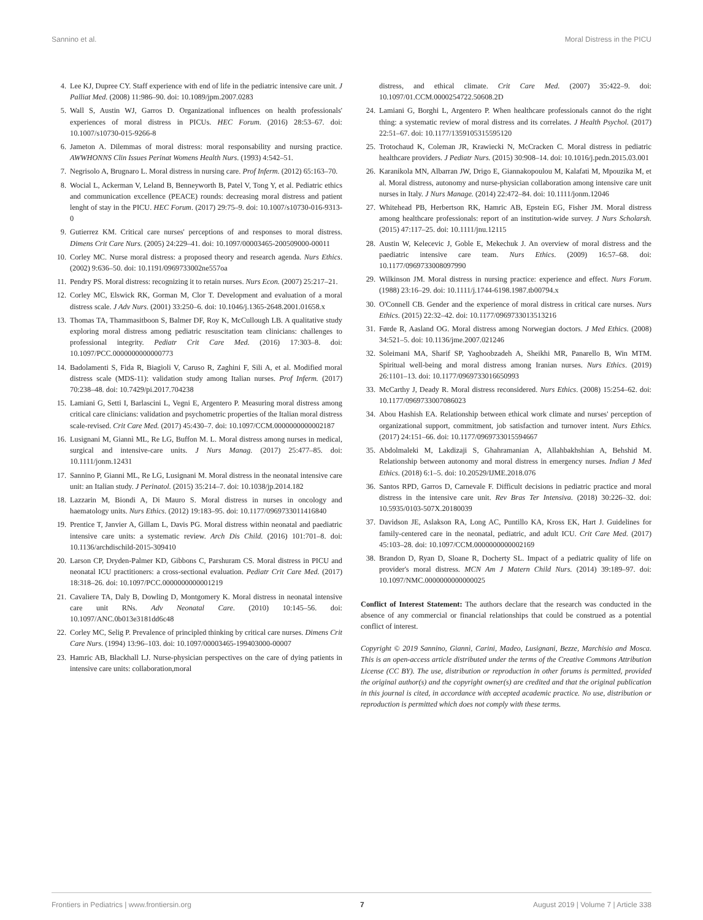Sannino et al. Moral Distress in the PICU
4. Lee KJ, Dupree CY. Staff experience with end of life in the pediatric intensive care unit. J Palliat Med. (2008) 11:986–90. doi: 10.1089/jpm.2007.0283
5. Wall S, Austin WJ, Garros D. Organizational influences on health professionals' experiences of moral distress in PICUs. HEC Forum. (2016) 28:53–67. doi: 10.1007/s10730-015-9266-8
6. Jameton A. Dilemmas of moral distress: moral responsability and nursing practice. AWWHONNS Clin Issues Perinat Womens Health Nurs. (1993) 4:542–51.
7. Negrisolo A, Brugnaro L. Moral distress in nursing care. Prof Inferm. (2012) 65:163–70.
8. Wocial L, Ackerman V, Leland B, Benneyworth B, Patel V, Tong Y, et al. Pediatric ethics and communication excellence (PEACE) rounds: decreasing moral distress and patient lenght of stay in the PICU. HEC Forum. (2017) 29:75–9. doi: 10.1007/s10730-016-9313-0
9. Gutierrez KM. Critical care nurses' perceptions of and responses to moral distress. Dimens Crit Care Nurs. (2005) 24:229–41. doi: 10.1097/00003465-200509000-00011
10. Corley MC. Nurse moral distress: a proposed theory and research agenda. Nurs Ethics. (2002) 9:636–50. doi: 10.1191/0969733002ne557oa
11. Pendry PS. Moral distress: recognizing it to retain nurses. Nurs Econ. (2007) 25:217–21.
12. Corley MC, Elswick RK, Gorman M, Clor T. Development and evaluation of a moral distress scale. J Adv Nurs. (2001) 33:250–6. doi: 10.1046/j.1365-2648.2001.01658.x
13. Thomas TA, Thammasitboon S, Balmer DF, Roy K, McCullough LB. A qualitative study exploring moral distress among pediatric resuscitation team clinicians: challenges to professional integrity. Pediatr Crit Care Med. (2016) 17:303–8. doi: 10.1097/PCC.0000000000000773
14. Badolamenti S, Fida R, Biagioli V, Caruso R, Zaghini F, Sili A, et al. Modified moral distress scale (MDS-11): validation study among Italian nurses. Prof Inferm. (2017) 70:238–48. doi: 10.7429/pi.2017.704238
15. Lamiani G, Setti I, Barlascini L, Vegni E, Argentero P. Measuring moral distress among critical care clinicians: validation and psychometric properties of the Italian moral distress scale-revised. Crit Care Med. (2017) 45:430–7. doi: 10.1097/CCM.0000000000002187
16. Lusignani M, Giannì ML, Re LG, Buffon M. L. Moral distress among nurses in medical, surgical and intensive-care units. J Nurs Manag. (2017) 25:477–85. doi: 10.1111/jonm.12431
17. Sannino P, Gianni ML, Re LG, Lusignani M. Moral distress in the neonatal intensive care unit: an Italian study. J Perinatol. (2015) 35:214–7. doi: 10.1038/jp.2014.182
18. Lazzarin M, Biondi A, Di Mauro S. Moral distress in nurses in oncology and haematology units. Nurs Ethics. (2012) 19:183–95. doi: 10.1177/0969733011416840
19. Prentice T, Janvier A, Gillam L, Davis PG. Moral distress within neonatal and paediatric intensive care units: a systematic review. Arch Dis Child. (2016) 101:701–8. doi: 10.1136/archdischild-2015-309410
20. Larson CP, Dryden-Palmer KD, Gibbons C, Parshuram CS. Moral distress in PICU and neonatal ICU practitioners: a cross-sectional evaluation. Pediatr Crit Care Med. (2017) 18:318–26. doi: 10.1097/PCC.0000000000001219
21. Cavaliere TA, Daly B, Dowling D, Montgomery K. Moral distress in neonatal intensive care unit RNs. Adv Neonatal Care. (2010) 10:145–56. doi: 10.1097/ANC.0b013e3181dd6c48
22. Corley MC, Selig P. Prevalence of principled thinking by critical care nurses. Dimens Crit Care Nurs. (1994) 13:96–103. doi: 10.1097/00003465-199403000-00007
23. Hamric AB, Blackhall LJ. Nurse-physician perspectives on the care of dying patients in intensive care units: collaboration,moral
distress, and ethical climate. Crit Care Med. (2007) 35:422–9. doi: 10.1097/01.CCM.0000254722.50608.2D
24. Lamiani G, Borghi L, Argentero P. When healthcare professionals cannot do the right thing: a systematic review of moral distress and its correlates. J Health Psychol. (2017) 22:51–67. doi: 10.1177/1359105315595120
25. Trotochaud K, Coleman JR, Krawiecki N, McCracken C. Moral distress in pediatric healthcare providers. J Pediatr Nurs. (2015) 30:908–14. doi: 10.1016/j.pedn.2015.03.001
26. Karanikola MN, Albarran JW, Drigo E, Giannakopoulou M, Kalafati M, Mpouzika M, et al. Moral distress, autonomy and nurse-physician collaboration among intensive care unit nurses in Italy. J Nurs Manage. (2014) 22:472–84. doi: 10.1111/jonm.12046
27. Whitehead PB, Herbertson RK, Hamric AB, Epstein EG, Fisher JM. Moral distress among healthcare professionals: report of an institution-wide survey. J Nurs Scholarsh. (2015) 47:117–25. doi: 10.1111/jnu.12115
28. Austin W, Kelecevic J, Goble E, Mekechuk J. An overview of moral distress and the paediatric intensive care team. Nurs Ethics. (2009) 16:57–68. doi: 10.1177/0969733008097990
29. Wilkinson JM. Moral distress in nursing practice: experience and effect. Nurs Forum. (1988) 23:16–29. doi: 10.1111/j.1744-6198.1987.tb00794.x
30. O'Connell CB. Gender and the experience of moral distress in critical care nurses. Nurs Ethics. (2015) 22:32–42. doi: 10.1177/0969733013513216
31. Førde R, Aasland OG. Moral distress among Norwegian doctors. J Med Ethics. (2008) 34:521–5. doi: 10.1136/jme.2007.021246
32. Soleimani MA, Sharif SP, Yaghoobzadeh A, Sheikhi MR, Panarello B, Win MTM. Spiritual well-being and moral distress among Iranian nurses. Nurs Ethics. (2019) 26:1101–13. doi: 10.1177/0969733016650993
33. McCarthy J, Deady R. Moral distress reconsidered. Nurs Ethics. (2008) 15:254–62. doi: 10.1177/0969733007086023
34. Abou Hashish EA. Relationship between ethical work climate and nurses' perception of organizational support, commitment, job satisfaction and turnover intent. Nurs Ethics. (2017) 24:151–66. doi: 10.1177/0969733015594667
35. Abdolmaleki M, Lakdizaji S, Ghahramanian A, Allahbakhshian A, Behshid M. Relationship between autonomy and moral distress in emergency nurses. Indian J Med Ethics. (2018) 6:1–5. doi: 10.20529/IJME.2018.076
36. Santos RPD, Garros D, Carnevale F. Difficult decisions in pediatric practice and moral distress in the intensive care unit. Rev Bras Ter Intensiva. (2018) 30:226–32. doi: 10.5935/0103-507X.20180039
37. Davidson JE, Aslakson RA, Long AC, Puntillo KA, Kross EK, Hart J. Guidelines for family-centered care in the neonatal, pediatric, and adult ICU. Crit Care Med. (2017) 45:103–28. doi: 10.1097/CCM.0000000000002169
38. Brandon D, Ryan D, Sloane R, Docherty SL. Impact of a pediatric quality of life on provider's moral distress. MCN Am J Matern Child Nurs. (2014) 39:189–97. doi: 10.1097/NMC.0000000000000025
Conflict of Interest Statement: The authors declare that the research was conducted in the absence of any commercial or financial relationships that could be construed as a potential conflict of interest.
Copyright © 2019 Sannino, Giannì, Carini, Madeo, Lusignani, Bezze, Marchisio and Mosca. This is an open-access article distributed under the terms of the Creative Commons Attribution License (CC BY). The use, distribution or reproduction in other forums is permitted, provided the original author(s) and the copyright owner(s) are credited and that the original publication in this journal is cited, in accordance with accepted academic practice. No use, distribution or reproduction is permitted which does not comply with these terms.
Frontiers in Pediatrics | www.frontiersin.org 7 August 2019 | Volume 7 | Article 338